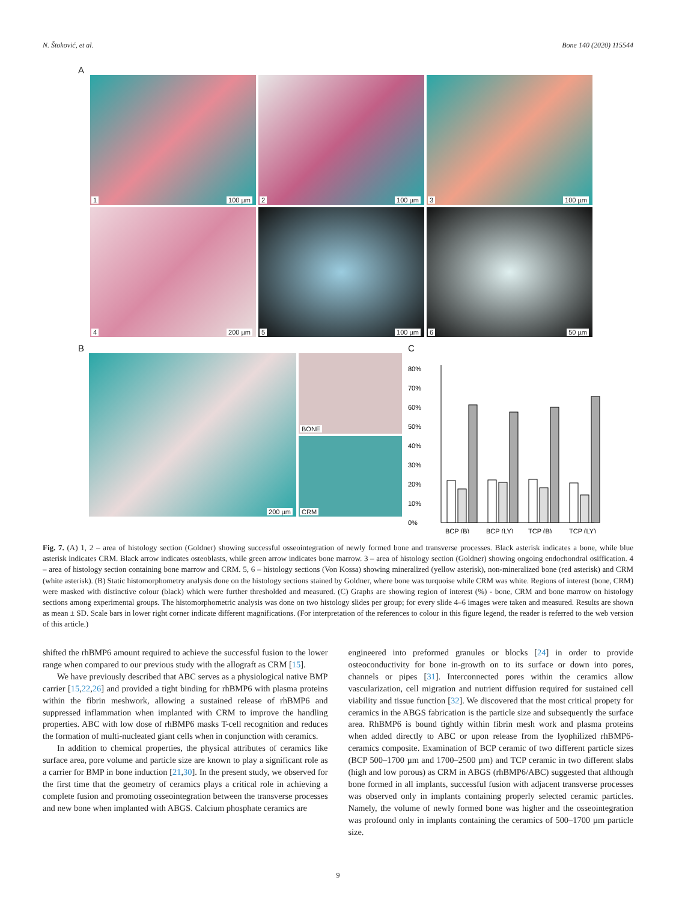N. Štoković, et al. Bone 140 (2020) 115544
A
1 100 µm
2 100 µm
3 100 µm
4 200 µm
5 100 µm
6 50 µm
B
200 µm
BONE
CRM
C
80%
70%
60%
50%
40%
30%
20%
10%
0%
BCP (B)
BCP (LY)
TCP (B)
TCP (LY)
Fig. 7. (A) 1, 2 – area of histology section (Goldner) showing successful osseointegration of newly formed bone and transverse processes. Black asterisk indicates a bone, while blue asterisk indicates CRM. Black arrow indicates osteoblasts, while green arrow indicates bone marrow. 3 – area of histology section (Goldner) showing ongoing endochondral osiffication. 4 – area of histology section containing bone marrow and CRM. 5, 6 – histology sections (Von Kossa) showing mineralized (yellow asterisk), non-mineralized bone (red asterisk) and CRM (white asterisk). (B) Static histomorphometry analysis done on the histology sections stained by Goldner, where bone was turquoise while CRM was white. Regions of interest (bone, CRM) were masked with distinctive colour (black) which were further thresholded and measured. (C) Graphs are showing region of interest (%) - bone, CRM and bone marrow on histology sections among experimental groups. The histomorphometric analysis was done on two histology slides per group; for every slide 4–6 images were taken and measured. Results are shown as mean ± SD. Scale bars in lower right corner indicate different magnifications. (For interpretation of the references to colour in this figure legend, the reader is referred to the web version of this article.)
shifted the rhBMP6 amount required to achieve the successful fusion to the lower range when compared to our previous study with the allograft as CRM [15].
We have previously described that ABC serves as a physiological native BMP carrier [15,22,26] and provided a tight binding for rhBMP6 with plasma proteins within the fibrin meshwork, allowing a sustained release of rhBMP6 and suppressed inflammation when implanted with CRM to improve the handling properties. ABC with low dose of rhBMP6 masks T-cell recognition and reduces the formation of multi-nucleated giant cells when in conjunction with ceramics.
In addition to chemical properties, the physical attributes of ceramics like surface area, pore volume and particle size are known to play a significant role as a carrier for BMP in bone induction [21,30]. In the present study, we observed for the first time that the geometry of ceramics plays a critical role in achieving a complete fusion and promoting osseointegration between the transverse processes and new bone when implanted with ABGS. Calcium phosphate ceramics are
engineered into preformed granules or blocks [24] in order to provide osteoconductivity for bone in-growth on to its surface or down into pores, channels or pipes [31]. Interconnected pores within the ceramics allow vascularization, cell migration and nutrient diffusion required for sustained cell viability and tissue function [32]. We discovered that the most critical propety for ceramics in the ABGS fabrication is the particle size and subsequently the surface area. RhBMP6 is bound tightly within fibrin mesh work and plasma proteins when added directly to ABC or upon release from the lyophilized rhBMP6-ceramics composite. Examination of BCP ceramic of two different particle sizes (BCP 500–1700 µm and 1700–2500 µm) and TCP ceramic in two different slabs (high and low porous) as CRM in ABGS (rhBMP6/ABC) suggested that although bone formed in all implants, successful fusion with adjacent transverse processes was observed only in implants containing properly selected ceramic particles. Namely, the volume of newly formed bone was higher and the osseointegration was profound only in implants containing the ceramics of 500–1700 µm particle size.
9